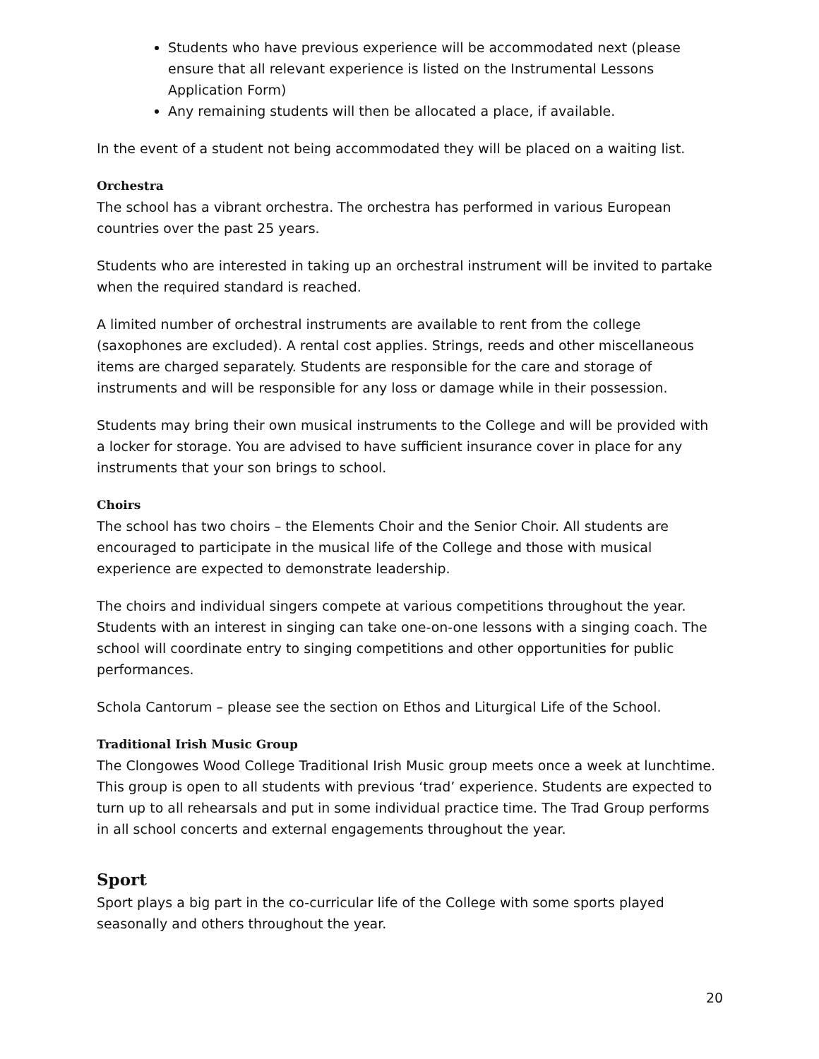Students who have previous experience will be accommodated next (please ensure that all relevant experience is listed on the Instrumental Lessons Application Form)
Any remaining students will then be allocated a place, if available.
In the event of a student not being accommodated they will be placed on a waiting list.
Orchestra
The school has a vibrant orchestra. The orchestra has performed in various European countries over the past 25 years.
Students who are interested in taking up an orchestral instrument will be invited to partake when the required standard is reached.
A limited number of orchestral instruments are available to rent from the college (saxophones are excluded). A rental cost applies. Strings, reeds and other miscellaneous items are charged separately. Students are responsible for the care and storage of instruments and will be responsible for any loss or damage while in their possession.
Students may bring their own musical instruments to the College and will be provided with a locker for storage. You are advised to have sufficient insurance cover in place for any instruments that your son brings to school.
Choirs
The school has two choirs – the Elements Choir and the Senior Choir. All students are encouraged to participate in the musical life of the College and those with musical experience are expected to demonstrate leadership.
The choirs and individual singers compete at various competitions throughout the year. Students with an interest in singing can take one-on-one lessons with a singing coach. The school will coordinate entry to singing competitions and other opportunities for public performances.
Schola Cantorum – please see the section on Ethos and Liturgical Life of the School.
Traditional Irish Music Group
The Clongowes Wood College Traditional Irish Music group meets once a week at lunchtime. This group is open to all students with previous ‘trad’ experience. Students are expected to turn up to all rehearsals and put in some individual practice time. The Trad Group performs in all school concerts and external engagements throughout the year.
Sport
Sport plays a big part in the co-curricular life of the College with some sports played seasonally and others throughout the year.
20